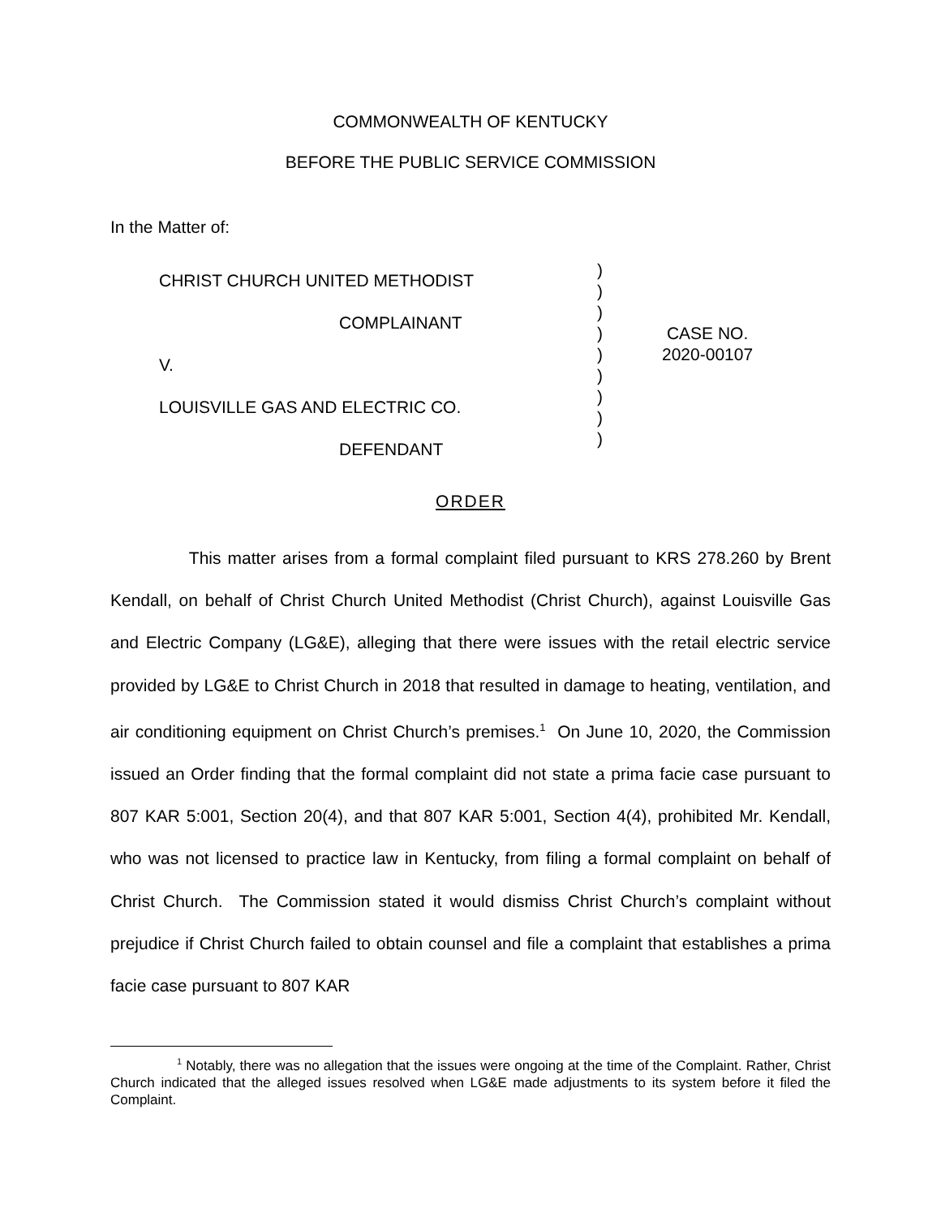COMMONWEALTH OF KENTUCKY
BEFORE THE PUBLIC SERVICE COMMISSION
In the Matter of:
| CHRIST CHURCH UNITED METHODIST COMPLAINANT V. LOUISVILLE GAS AND ELECTRIC CO. DEFENDANT | ) ) ) ) ) ) ) ) ) | CASE NO. 2020-00107 |
ORDER
This matter arises from a formal complaint filed pursuant to KRS 278.260 by Brent Kendall, on behalf of Christ Church United Methodist (Christ Church), against Louisville Gas and Electric Company (LG&E), alleging that there were issues with the retail electric service provided by LG&E to Christ Church in 2018 that resulted in damage to heating, ventilation, and air conditioning equipment on Christ Church’s premises.<sup>1</sup> On June 10, 2020, the Commission issued an Order finding that the formal complaint did not state a prima facie case pursuant to 807 KAR 5:001, Section 20(4), and that 807 KAR 5:001, Section 4(4), prohibited Mr. Kendall, who was not licensed to practice law in Kentucky, from filing a formal complaint on behalf of Christ Church. The Commission stated it would dismiss Christ Church’s complaint without prejudice if Christ Church failed to obtain counsel and file a complaint that establishes a prima facie case pursuant to 807 KAR
<sup>1</sup> Notably, there was no allegation that the issues were ongoing at the time of the Complaint. Rather, Christ Church indicated that the alleged issues resolved when LG&E made adjustments to its system before it filed the Complaint.